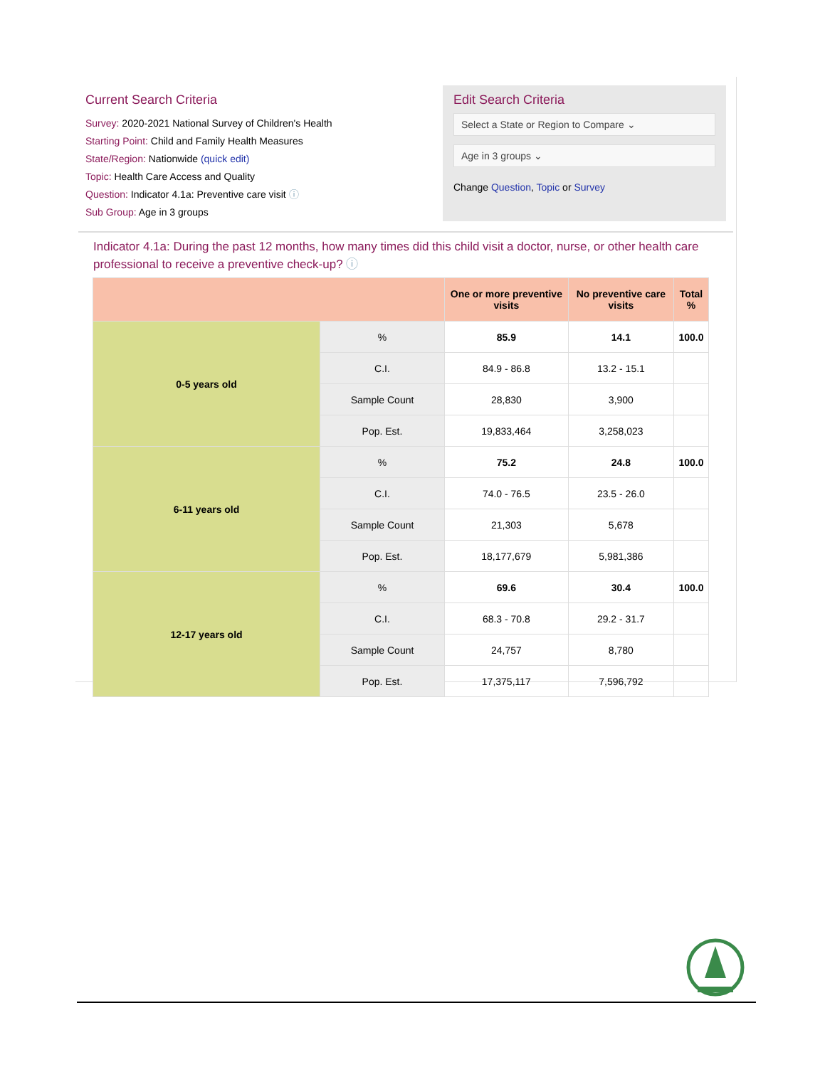Current Search Criteria
Survey: 2020-2021 National Survey of Children's Health
Starting Point: Child and Family Health Measures
State/Region: Nationwide (quick edit)
Topic: Health Care Access and Quality
Question: Indicator 4.1a: Preventive care visit ⓘ
Sub Group: Age in 3 groups
Edit Search Criteria
Select a State or Region to Compare ⌄
Age in 3 groups ⌄
Change Question, Topic or Survey
Indicator 4.1a: During the past 12 months, how many times did this child visit a doctor, nurse, or other health care professional to receive a preventive check-up? ⓘ
| | | One or more preventive visits | No preventive care visits | Total % |
| --- | --- | --- | --- | --- |
| 0-5 years old | % | 85.9 | 14.1 | 100.0 |
| | C.I. | 84.9 - 86.8 | 13.2 - 15.1 | |
| | Sample Count | 28,830 | 3,900 | |
| | Pop. Est. | 19,833,464 | 3,258,023 | |
| 6-11 years old | % | 75.2 | 24.8 | 100.0 |
| | C.I. | 74.0 - 76.5 | 23.5 - 26.0 | |
| | Sample Count | 21,303 | 5,678 | |
| | Pop. Est. | 18,177,679 | 5,981,386 | |
| 12-17 years old | % | 69.6 | 30.4 | 100.0 |
| | C.I. | 68.3 - 70.8 | 29.2 - 31.7 | |
| | Sample Count | 24,757 | 8,780 | |
| | Pop. Est. | 17,375,117 | 7,596,792 | |